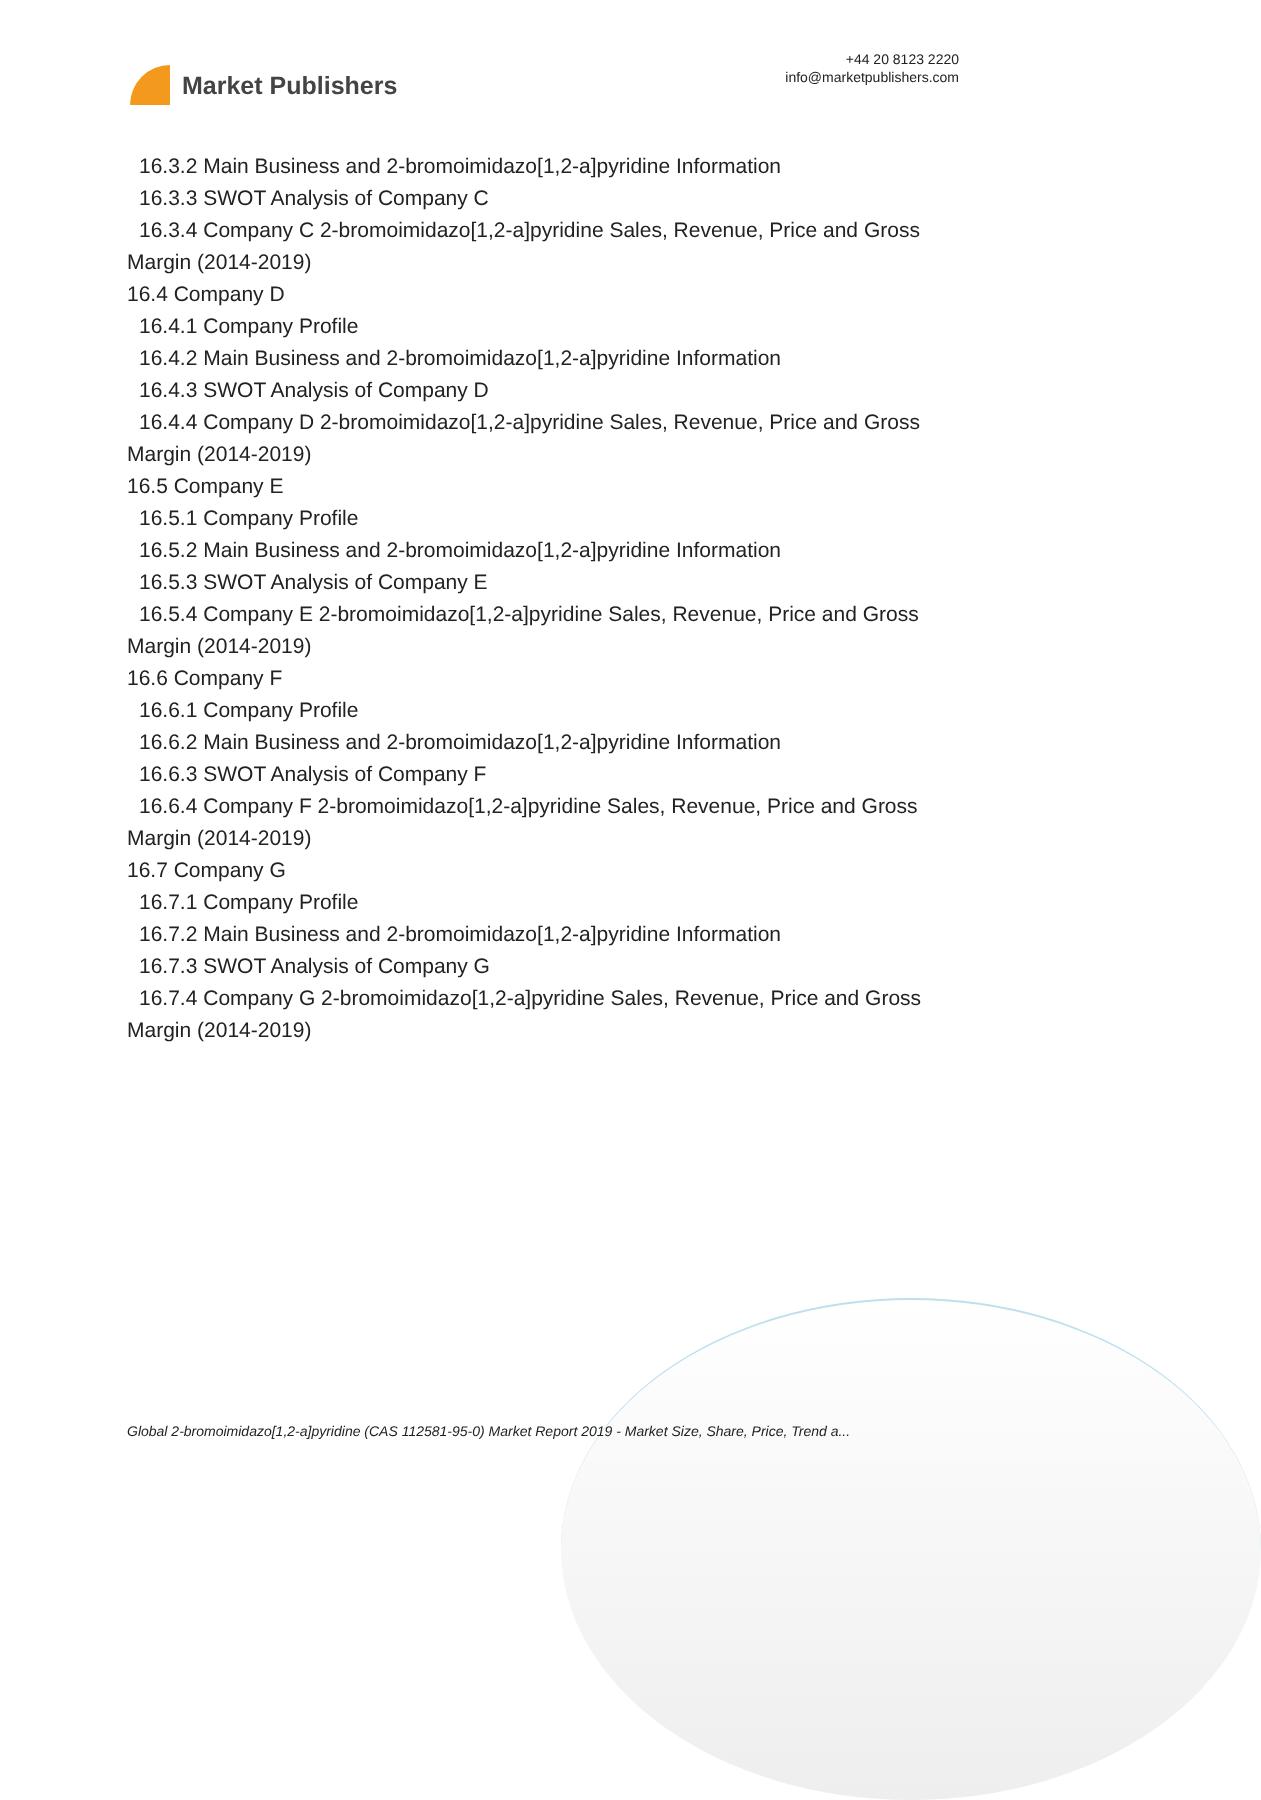Market Publishers
+44 20 8123 2220
info@marketpublishers.com
16.3.2 Main Business and 2-bromoimidazo[1,2-a]pyridine Information
16.3.3 SWOT Analysis of Company C
16.3.4 Company C 2-bromoimidazo[1,2-a]pyridine Sales, Revenue, Price and Gross
Margin (2014-2019)
16.4 Company D
16.4.1 Company Profile
16.4.2 Main Business and 2-bromoimidazo[1,2-a]pyridine Information
16.4.3 SWOT Analysis of Company D
16.4.4 Company D 2-bromoimidazo[1,2-a]pyridine Sales, Revenue, Price and Gross
Margin (2014-2019)
16.5 Company E
16.5.1 Company Profile
16.5.2 Main Business and 2-bromoimidazo[1,2-a]pyridine Information
16.5.3 SWOT Analysis of Company E
16.5.4 Company E 2-bromoimidazo[1,2-a]pyridine Sales, Revenue, Price and Gross
Margin (2014-2019)
16.6 Company F
16.6.1 Company Profile
16.6.2 Main Business and 2-bromoimidazo[1,2-a]pyridine Information
16.6.3 SWOT Analysis of Company F
16.6.4 Company F 2-bromoimidazo[1,2-a]pyridine Sales, Revenue, Price and Gross
Margin (2014-2019)
16.7 Company G
16.7.1 Company Profile
16.7.2 Main Business and 2-bromoimidazo[1,2-a]pyridine Information
16.7.3 SWOT Analysis of Company G
16.7.4 Company G 2-bromoimidazo[1,2-a]pyridine Sales, Revenue, Price and Gross
Margin (2014-2019)
Global 2-bromoimidazo[1,2-a]pyridine (CAS 112581-95-0) Market Report 2019 - Market Size, Share, Price, Trend a...